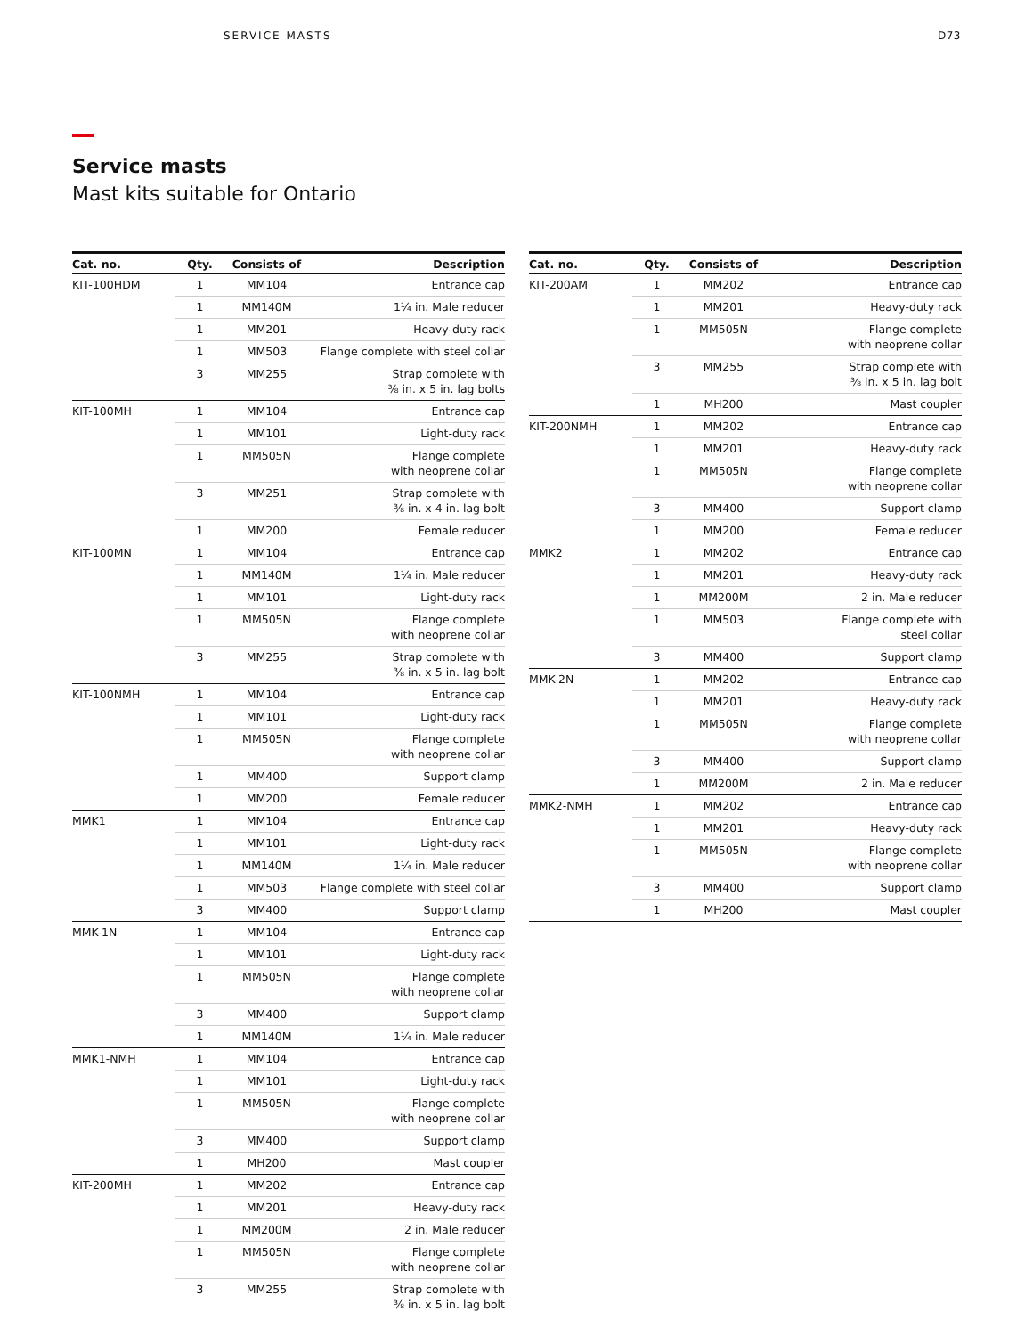SERVICE MASTS D73
Service masts
Mast kits suitable for Ontario
| Cat. no. | Qty. | Consists of | Description |
| --- | --- | --- | --- |
| KIT-100HDM | 1 | MM104 | Entrance cap |
| | 1 | MM140M | 1¼ in. Male reducer |
| | 1 | MM201 | Heavy-duty rack |
| | 1 | MM503 | Flange complete with steel collar |
| | 3 | MM255 | Strap complete with ⅜ in. x 5 in. lag bolts |
| KIT-100MH | 1 | MM104 | Entrance cap |
| | 1 | MM101 | Light-duty rack |
| | 1 | MM505N | Flange complete with neoprene collar |
| | 3 | MM251 | Strap complete with ⅜ in. x 4 in. lag bolt |
| | 1 | MM200 | Female reducer |
| KIT-100MN | 1 | MM104 | Entrance cap |
| | 1 | MM140M | 1¼ in. Male reducer |
| | 1 | MM101 | Light-duty rack |
| | 1 | MM505N | Flange complete with neoprene collar |
| | 3 | MM255 | Strap complete with ⅜ in. x 5 in. lag bolt |
| KIT-100NMH | 1 | MM104 | Entrance cap |
| | 1 | MM101 | Light-duty rack |
| | 1 | MM505N | Flange complete with neoprene collar |
| | 1 | MM400 | Support clamp |
| | 1 | MM200 | Female reducer |
| MMK1 | 1 | MM104 | Entrance cap |
| | 1 | MM101 | Light-duty rack |
| | 1 | MM140M | 1¼ in. Male reducer |
| | 1 | MM503 | Flange complete with steel collar |
| | 3 | MM400 | Support clamp |
| MMK-1N | 1 | MM104 | Entrance cap |
| | 1 | MM101 | Light-duty rack |
| | 1 | MM505N | Flange complete with neoprene collar |
| | 3 | MM400 | Support clamp |
| | 1 | MM140M | 1¼ in. Male reducer |
| MMK1-NMH | 1 | MM104 | Entrance cap |
| | 1 | MM101 | Light-duty rack |
| | 1 | MM505N | Flange complete with neoprene collar |
| | 3 | MM400 | Support clamp |
| | 1 | MH200 | Mast coupler |
| KIT-200MH | 1 | MM202 | Entrance cap |
| | 1 | MM201 | Heavy-duty rack |
| | 1 | MM200M | 2 in. Male reducer |
| | 1 | MM505N | Flange complete with neoprene collar |
| | 3 | MM255 | Strap complete with ⅜ in. x 5 in. lag bolt |
| Cat. no. | Qty. | Consists of | Description |
| --- | --- | --- | --- |
| KIT-200AM | 1 | MM202 | Entrance cap |
| | 1 | MM201 | Heavy-duty rack |
| | 1 | MM505N | Flange complete with neoprene collar |
| | 3 | MM255 | Strap complete with ⅜ in. x 5 in. lag bolt |
| | 1 | MH200 | Mast coupler |
| KIT-200NMH | 1 | MM202 | Entrance cap |
| | 1 | MM201 | Heavy-duty rack |
| | 1 | MM505N | Flange complete with neoprene collar |
| | 3 | MM400 | Support clamp |
| | 1 | MM200 | Female reducer |
| MMK2 | 1 | MM202 | Entrance cap |
| | 1 | MM201 | Heavy-duty rack |
| | 1 | MM200M | 2 in. Male reducer |
| | 1 | MM503 | Flange complete with steel collar |
| | 3 | MM400 | Support clamp |
| MMK-2N | 1 | MM202 | Entrance cap |
| | 1 | MM201 | Heavy-duty rack |
| | 1 | MM505N | Flange complete with neoprene collar |
| | 3 | MM400 | Support clamp |
| | 1 | MM200M | 2 in. Male reducer |
| MMK2-NMH | 1 | MM202 | Entrance cap |
| | 1 | MM201 | Heavy-duty rack |
| | 1 | MM505N | Flange complete with neoprene collar |
| | 3 | MM400 | Support clamp |
| | 1 | MH200 | Mast coupler |